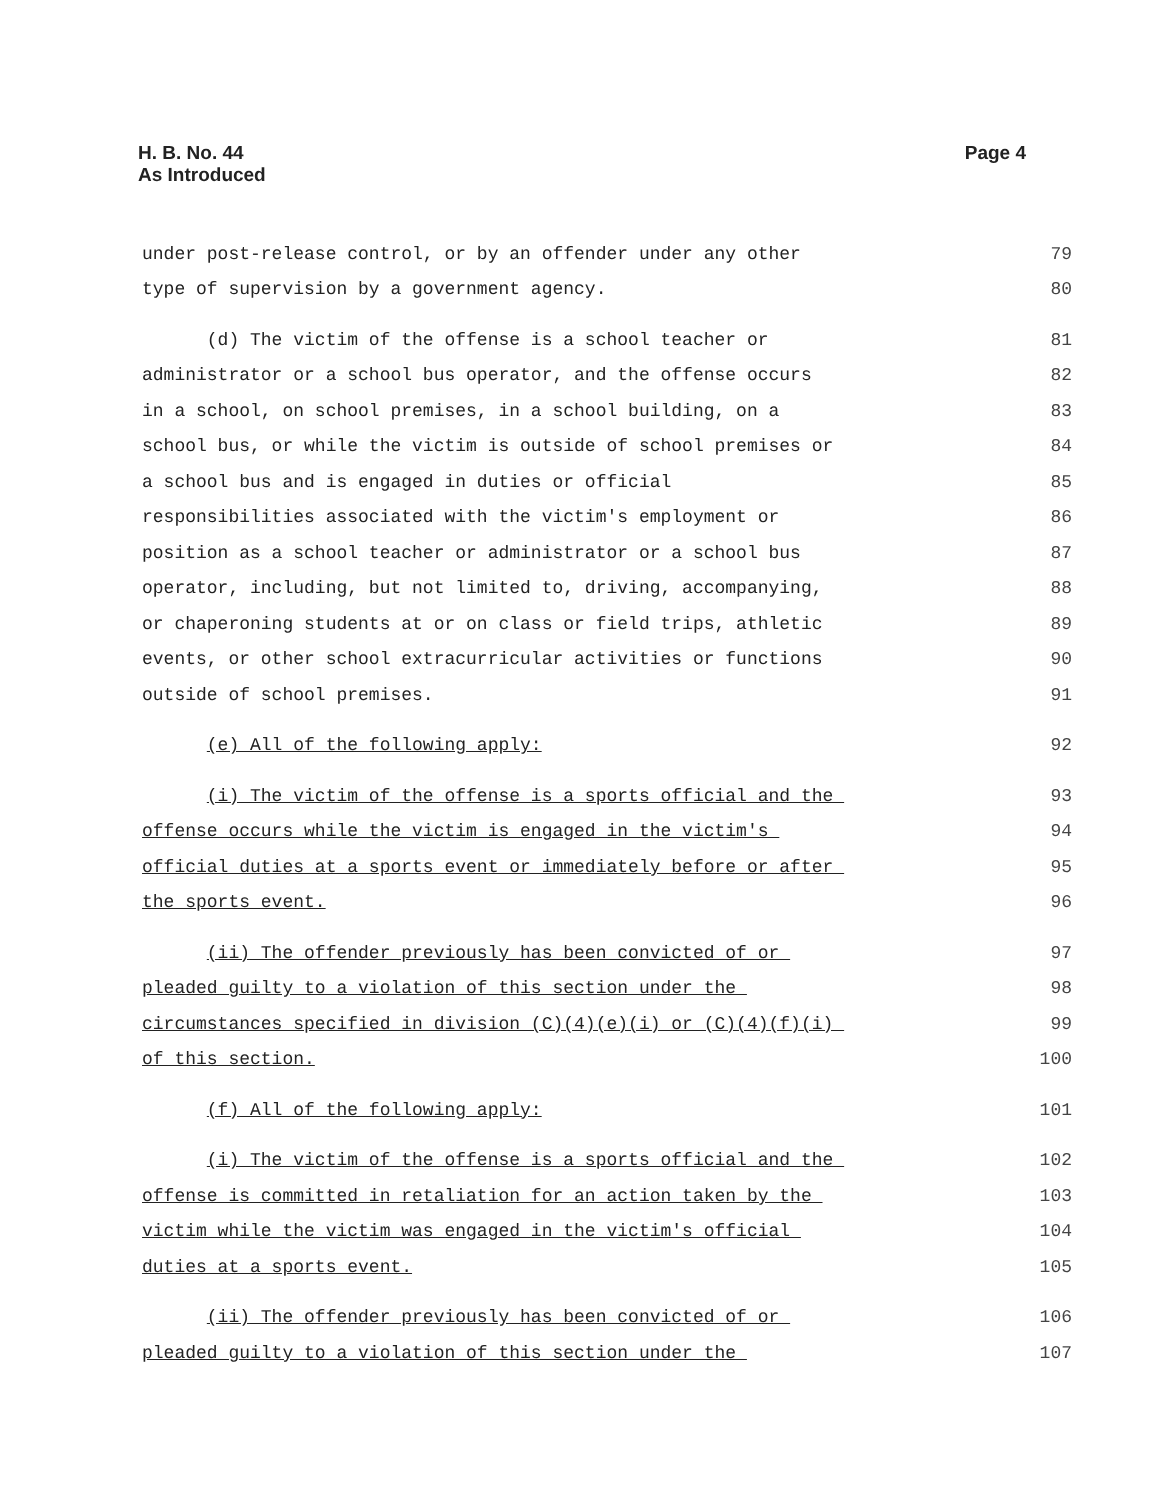H. B. No. 44
As Introduced
Page 4
under post-release control, or by an offender under any other 79
type of supervision by a government agency. 80
(d) The victim of the offense is a school teacher or 81
administrator or a school bus operator, and the offense occurs 82
in a school, on school premises, in a school building, on a 83
school bus, or while the victim is outside of school premises or 84
a school bus and is engaged in duties or official 85
responsibilities associated with the victim's employment or 86
position as a school teacher or administrator or a school bus 87
operator, including, but not limited to, driving, accompanying, 88
or chaperoning students at or on class or field trips, athletic 89
events, or other school extracurricular activities or functions 90
outside of school premises. 91
(e) All of the following apply: 92
(i) The victim of the offense is a sports official and the 93
offense occurs while the victim is engaged in the victim's 94
official duties at a sports event or immediately before or after 95
the sports event. 96
(ii) The offender previously has been convicted of or 97
pleaded guilty to a violation of this section under the 98
circumstances specified in division (C)(4)(e)(i) or (C)(4)(f)(i) 99
of this section. 100
(f) All of the following apply: 101
(i) The victim of the offense is a sports official and the 102
offense is committed in retaliation for an action taken by the 103
victim while the victim was engaged in the victim's official 104
duties at a sports event. 105
(ii) The offender previously has been convicted of or 106
pleaded guilty to a violation of this section under the 107